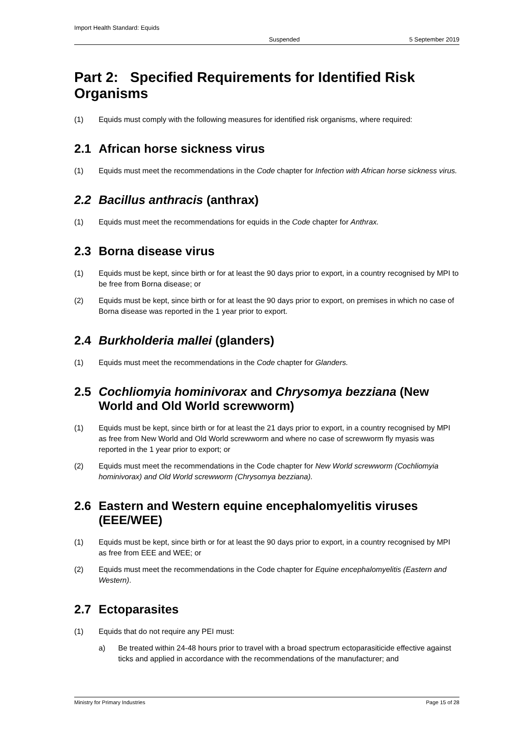Import Health Standard: Equids Suspended 5 September 2019
Part 2: Specified Requirements for Identified Risk Organisms
(1) Equids must comply with the following measures for identified risk organisms, where required:
2.1 African horse sickness virus
(1) Equids must meet the recommendations in the Code chapter for Infection with African horse sickness virus.
2.2 Bacillus anthracis (anthrax)
(1) Equids must meet the recommendations for equids in the Code chapter for Anthrax.
2.3 Borna disease virus
(1) Equids must be kept, since birth or for at least the 90 days prior to export, in a country recognised by MPI to be free from Borna disease; or
(2) Equids must be kept, since birth or for at least the 90 days prior to export, on premises in which no case of Borna disease was reported in the 1 year prior to export.
2.4 Burkholderia mallei (glanders)
(1) Equids must meet the recommendations in the Code chapter for Glanders.
2.5 Cochliomyia hominivorax and Chrysomya bezziana (New World and Old World screwworm)
(1) Equids must be kept, since birth or for at least the 21 days prior to export, in a country recognised by MPI as free from New World and Old World screwworm and where no case of screwworm fly myasis was reported in the 1 year prior to export; or
(2) Equids must meet the recommendations in the Code chapter for New World screwworm (Cochliomyia hominivorax) and Old World screwworm (Chrysomya bezziana).
2.6 Eastern and Western equine encephalomyelitis viruses (EEE/WEE)
(1) Equids must be kept, since birth or for at least the 90 days prior to export, in a country recognised by MPI as free from EEE and WEE; or
(2) Equids must meet the recommendations in the Code chapter for Equine encephalomyelitis (Eastern and Western).
2.7 Ectoparasites
(1) Equids that do not require any PEI must:
a) Be treated within 24-48 hours prior to travel with a broad spectrum ectoparasiticide effective against ticks and applied in accordance with the recommendations of the manufacturer; and
Ministry for Primary Industries Page 15 of 28